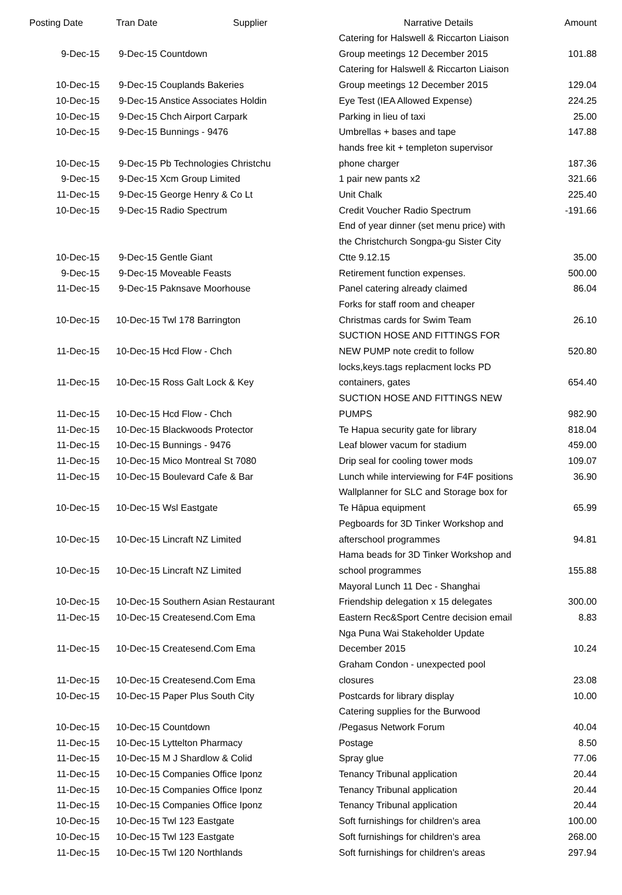| Posting Date | Tran Date Supplier | Narrative Details | Amount |
| --- | --- | --- | --- |
| 9-Dec-15 | 9-Dec-15 Countdown | Catering for Halswell & Riccarton Liaison Group meetings 12 December 2015 | 101.88 |
| 10-Dec-15 | 9-Dec-15 Couplands Bakeries | Catering for Halswell & Riccarton Liaison Group meetings 12 December 2015 | 129.04 |
| 10-Dec-15 | 9-Dec-15 Anstice Associates Holdin | Eye Test (IEA Allowed Expense) | 224.25 |
| 10-Dec-15 | 9-Dec-15 Chch Airport Carpark | Parking in lieu of taxi | 25.00 |
| 10-Dec-15 | 9-Dec-15 Bunnings - 9476 | Umbrellas + bases and tape | 147.88 |
| 10-Dec-15 | 9-Dec-15 Pb Technologies Christchu | hands free kit + templeton supervisor phone charger | 187.36 |
| 9-Dec-15 | 9-Dec-15 Xcm Group Limited | 1 pair new pants x2 | 321.66 |
| 11-Dec-15 | 9-Dec-15 George Henry & Co Lt | Unit Chalk | 225.40 |
| 10-Dec-15 | 9-Dec-15 Radio Spectrum | Credit Voucher Radio Spectrum | -191.66 |
| 10-Dec-15 | 9-Dec-15 Gentle Giant | End of year dinner (set menu price) with the Christchurch Songpa-gu Sister City Ctte 9.12.15 | 35.00 |
| 9-Dec-15 | 9-Dec-15 Moveable Feasts | Retirement function expenses. | 500.00 |
| 11-Dec-15 | 9-Dec-15 Paknsave Moorhouse | Panel catering already claimed | 86.04 |
| 10-Dec-15 | 10-Dec-15 Twl 178 Barrington | Forks for staff room and cheaper Christmas cards for Swim Team | 26.10 |
| 11-Dec-15 | 10-Dec-15 Hcd Flow - Chch | SUCTION HOSE AND FITTINGS FOR NEW PUMP note credit to follow | 520.80 |
| 11-Dec-15 | 10-Dec-15 Ross Galt Lock & Key | locks,keys.tags replacment locks PD containers, gates | 654.40 |
| 11-Dec-15 | 10-Dec-15 Hcd Flow - Chch | SUCTION HOSE AND FITTINGS NEW PUMPS | 982.90 |
| 11-Dec-15 | 10-Dec-15 Blackwoods Protector | Te Hapua security gate for library | 818.04 |
| 11-Dec-15 | 10-Dec-15 Bunnings - 9476 | Leaf blower vacum for stadium | 459.00 |
| 11-Dec-15 | 10-Dec-15 Mico Montreal St 7080 | Drip seal for cooling tower mods | 109.07 |
| 11-Dec-15 | 10-Dec-15 Boulevard Cafe & Bar | Lunch while interviewing for F4F positions | 36.90 |
| 10-Dec-15 | 10-Dec-15 Wsl Eastgate | Wallplanner for SLC and Storage box for Te Hāpua equipment | 65.99 |
| 10-Dec-15 | 10-Dec-15 Lincraft NZ Limited | Pegboards for 3D Tinker Workshop and afterschool programmes | 94.81 |
| 10-Dec-15 | 10-Dec-15 Lincraft NZ Limited | Hama beads for 3D Tinker Workshop and school programmes | 155.88 |
| 10-Dec-15 | 10-Dec-15 Southern Asian Restaurant | Mayoral Lunch 11 Dec - Shanghai Friendship delegation x 15 delegates | 300.00 |
| 11-Dec-15 | 10-Dec-15 Createsend.Com Ema | Eastern Rec&Sport Centre decision email | 8.83 |
| 11-Dec-15 | 10-Dec-15 Createsend.Com Ema | Nga Puna Wai Stakeholder Update December 2015 | 10.24 |
| 11-Dec-15 | 10-Dec-15 Createsend.Com Ema | Graham Condon - unexpected pool closures | 23.08 |
| 10-Dec-15 | 10-Dec-15 Paper Plus South City | Postcards for library display | 10.00 |
| 10-Dec-15 | 10-Dec-15 Countdown | Catering supplies for the Burwood /Pegasus Network Forum | 40.04 |
| 11-Dec-15 | 10-Dec-15 Lyttelton Pharmacy | Postage | 8.50 |
| 11-Dec-15 | 10-Dec-15 M J Shardlow & Colid | Spray glue | 77.06 |
| 11-Dec-15 | 10-Dec-15 Companies Office Iponz | Tenancy Tribunal application | 20.44 |
| 11-Dec-15 | 10-Dec-15 Companies Office Iponz | Tenancy Tribunal application | 20.44 |
| 11-Dec-15 | 10-Dec-15 Companies Office Iponz | Tenancy Tribunal application | 20.44 |
| 10-Dec-15 | 10-Dec-15 Twl 123 Eastgate | Soft furnishings for children's area | 100.00 |
| 10-Dec-15 | 10-Dec-15 Twl 123 Eastgate | Soft furnishings for children's area | 268.00 |
| 11-Dec-15 | 10-Dec-15 Twl 120 Northlands | Soft furnishings for children's areas | 297.94 |